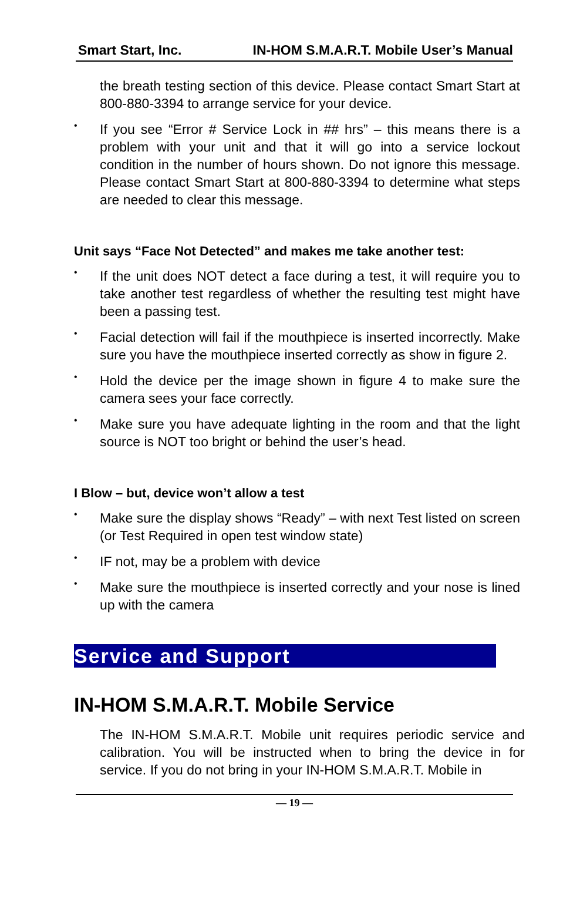Smart Start, Inc. IN-HOM S.M.A.R.T. Mobile User’s Manual
the breath testing section of this device. Please contact Smart Start at 800-880-3394 to arrange service for your device.
• If you see “Error # Service Lock in ## hrs” – this means there is a problem with your unit and that it will go into a service lockout condition in the number of hours shown. Do not ignore this message. Please contact Smart Start at 800-880-3394 to determine what steps are needed to clear this message.
Unit says “Face Not Detected” and makes me take another test:
• If the unit does NOT detect a face during a test, it will require you to take another test regardless of whether the resulting test might have been a passing test.
• Facial detection will fail if the mouthpiece is inserted incorrectly. Make sure you have the mouthpiece inserted correctly as show in figure 2.
• Hold the device per the image shown in figure 4 to make sure the camera sees your face correctly.
• Make sure you have adequate lighting in the room and that the light source is NOT too bright or behind the user’s head.
I Blow – but, device won’t allow a test
• Make sure the display shows “Ready” – with next Test listed on screen (or Test Required in open test window state)
• IF not, may be a problem with device
• Make sure the mouthpiece is inserted correctly and your nose is lined up with the camera
Service and Support
IN-HOM S.M.A.R.T. Mobile Service
The IN-HOM S.M.A.R.T. Mobile unit requires periodic service and calibration. You will be instructed when to bring the device in for service. If you do not bring in your IN-HOM S.M.A.R.T. Mobile in
— 19 —